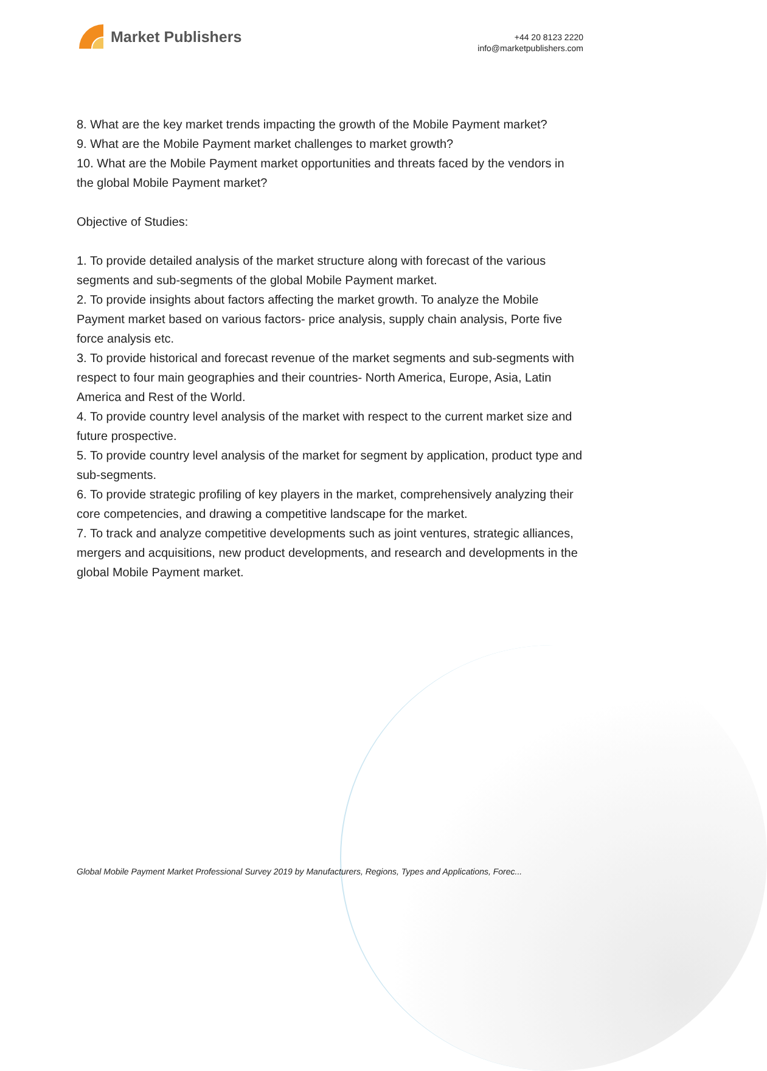Market Publishers
+44 20 8123 2220
info@marketpublishers.com
8. What are the key market trends impacting the growth of the Mobile Payment market?
9. What are the Mobile Payment market challenges to market growth?
10. What are the Mobile Payment market opportunities and threats faced by the vendors in the global Mobile Payment market?
Objective of Studies:
1. To provide detailed analysis of the market structure along with forecast of the various segments and sub-segments of the global Mobile Payment market.
2. To provide insights about factors affecting the market growth. To analyze the Mobile Payment market based on various factors- price analysis, supply chain analysis, Porte five force analysis etc.
3. To provide historical and forecast revenue of the market segments and sub-segments with respect to four main geographies and their countries- North America, Europe, Asia, Latin America and Rest of the World.
4. To provide country level analysis of the market with respect to the current market size and future prospective.
5. To provide country level analysis of the market for segment by application, product type and sub-segments.
6. To provide strategic profiling of key players in the market, comprehensively analyzing their core competencies, and drawing a competitive landscape for the market.
7. To track and analyze competitive developments such as joint ventures, strategic alliances, mergers and acquisitions, new product developments, and research and developments in the global Mobile Payment market.
Global Mobile Payment Market Professional Survey 2019 by Manufacturers, Regions, Types and Applications, Forec...